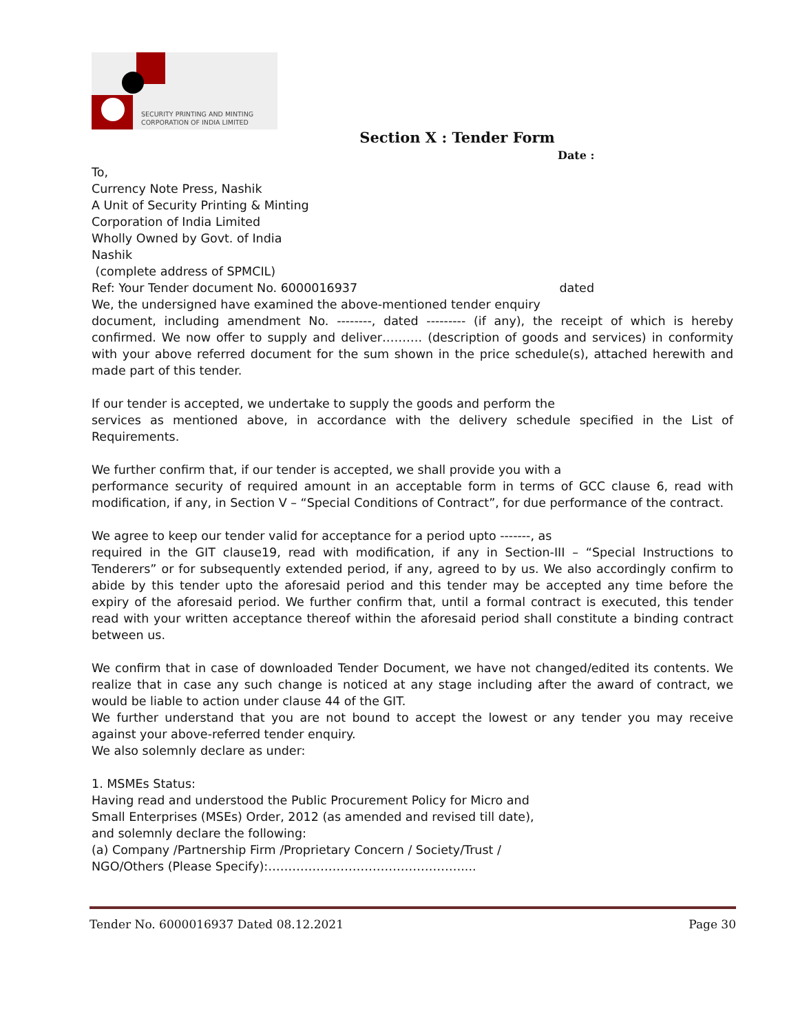SECURITY PRINTING AND MINTING
CORPORATION OF INDIA LIMITED
Section X : Tender Form
Date :
To,
Currency Note Press, Nashik
A Unit of Security Printing & Minting
Corporation of India Limited
Wholly Owned by Govt. of India
Nashik
(complete address of SPMCIL)
Ref: Your Tender document No. 6000016937 dated
We, the undersigned have examined the above-mentioned tender enquiry
document, including amendment No. --------, dated --------- (if any), the receipt of which is hereby confirmed. We now offer to supply and deliver………. (description of goods and services) in conformity with your above referred document for the sum shown in the price schedule(s), attached herewith and made part of this tender.
If our tender is accepted, we undertake to supply the goods and perform the
services as mentioned above, in accordance with the delivery schedule specified in the List of Requirements.
We further confirm that, if our tender is accepted, we shall provide you with a
performance security of required amount in an acceptable form in terms of GCC clause 6, read with modification, if any, in Section V – “Special Conditions of Contract”, for due performance of the contract.
We agree to keep our tender valid for acceptance for a period upto -------, as
required in the GIT clause19, read with modification, if any in Section-III – “Special Instructions to Tenderers” or for subsequently extended period, if any, agreed to by us. We also accordingly confirm to abide by this tender upto the aforesaid period and this tender may be accepted any time before the expiry of the aforesaid period. We further confirm that, until a formal contract is executed, this tender read with your written acceptance thereof within the aforesaid period shall constitute a binding contract between us.
We confirm that in case of downloaded Tender Document, we have not changed/edited its contents. We realize that in case any such change is noticed at any stage including after the award of contract, we would be liable to action under clause 44 of the GIT.
We further understand that you are not bound to accept the lowest or any tender you may receive against your above-referred tender enquiry.
We also solemnly declare as under:
1. MSMEs Status:
Having read and understood the Public Procurement Policy for Micro and
Small Enterprises (MSEs) Order, 2012 (as amended and revised till date),
and solemnly declare the following:
(a) Company /Partnership Firm /Proprietary Concern / Society/Trust /
NGO/Others (Please Specify):…………………………………………....
Tender No. 6000016937 Dated 08.12.2021 Page 30